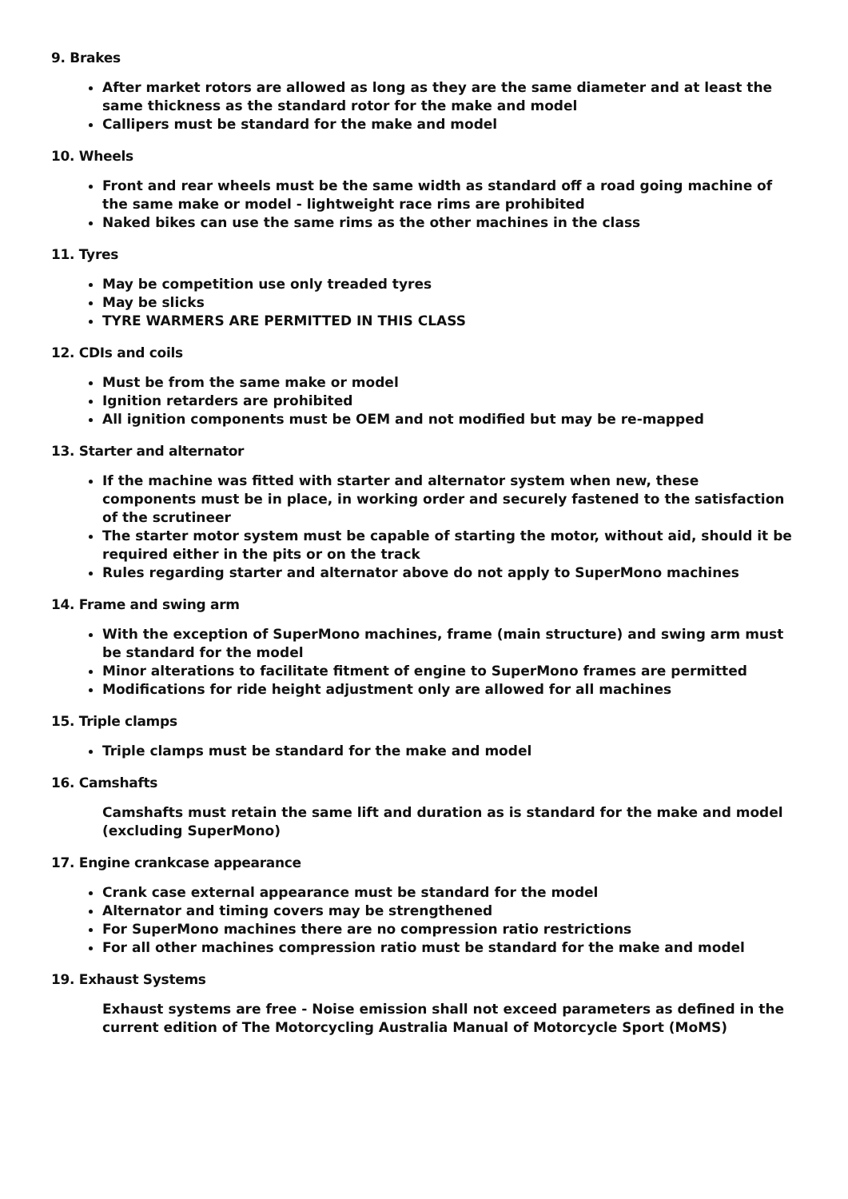9. Brakes
After market rotors are allowed as long as they are the same diameter and at least the same thickness as the standard rotor for the make and model
Callipers must be standard for the make and model
10. Wheels
Front and rear wheels must be the same width as standard off a road going machine of the same make or model - lightweight race rims are prohibited
Naked bikes can use the same rims as the other machines in the class
11. Tyres
May be competition use only treaded tyres
May be slicks
TYRE WARMERS ARE PERMITTED IN THIS CLASS
12. CDIs and coils
Must be from the same make or model
Ignition retarders are prohibited
All ignition components must be OEM and not modified but may be re-mapped
13. Starter and alternator
If the machine was fitted with starter and alternator system when new, these components must be in place, in working order and securely fastened to the satisfaction of the scrutineer
The starter motor system must be capable of starting the motor, without aid, should it be required either in the pits or on the track
Rules regarding starter and alternator above do not apply to SuperMono machines
14. Frame and swing arm
With the exception of SuperMono machines, frame (main structure) and swing arm must be standard for the model
Minor alterations to facilitate fitment of engine to SuperMono frames are permitted
Modifications for ride height adjustment only are allowed for all machines
15. Triple clamps
Triple clamps must be standard for the make and model
16. Camshafts
Camshafts must retain the same lift and duration as is standard for the make and model (excluding SuperMono)
17. Engine crankcase appearance
Crank case external appearance must be standard for the model
Alternator and timing covers may be strengthened
For SuperMono machines there are no compression ratio restrictions
For all other machines compression ratio must be standard for the make and model
19. Exhaust Systems
Exhaust systems are free - Noise emission shall not exceed parameters as defined in the current edition of The Motorcycling Australia Manual of Motorcycle Sport (MoMS)